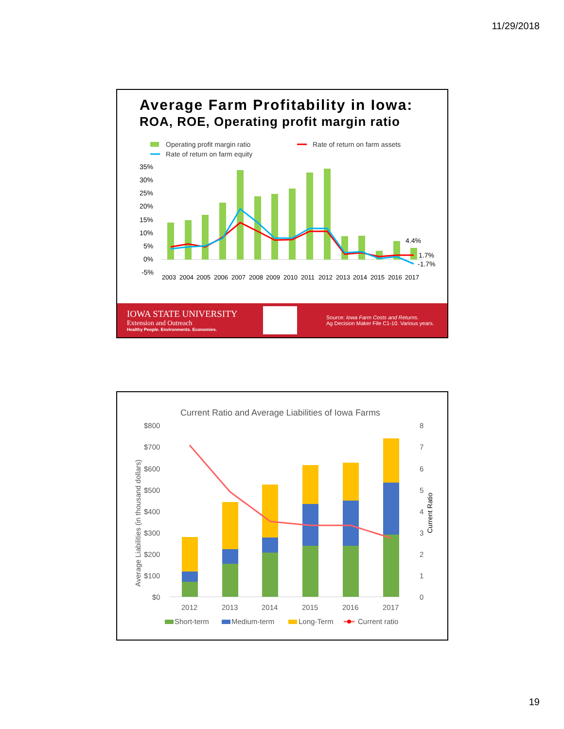11/29/2018
Average Farm Profitability in Iowa:
ROA, ROE, Operating profit margin ratio
Operating profit margin ratio
Rate of return on farm assets
Rate of return on farm equity
35%
30%
25%
20%
15%
10%
5%
0%
-5%
4.4%
1.7%
-1.7%
2003
2004
2005
2006
2007
2008
2009
2010
2011
2012
2013
2014
2015
2016
2017
IOWA STATE UNIVERSITY
Extension and Outreach
Healthy People. Environments. Economies.
Source: Iowa Farm Costs and Returns.
Ag Decision Maker File C1-10. Various years.
Current Ratio and Average Liabilities of Iowa Farms
$800
$700
$600
$500
$400
$300
$200
$100
$0
8
7
6
5
4
3
2
1
0
Average Liabilities (in thousand dollars)
Current Ratio
2012
2013
2014
2015
2016
2017
Short-term
Medium-term
Long-Term
Current ratio
19